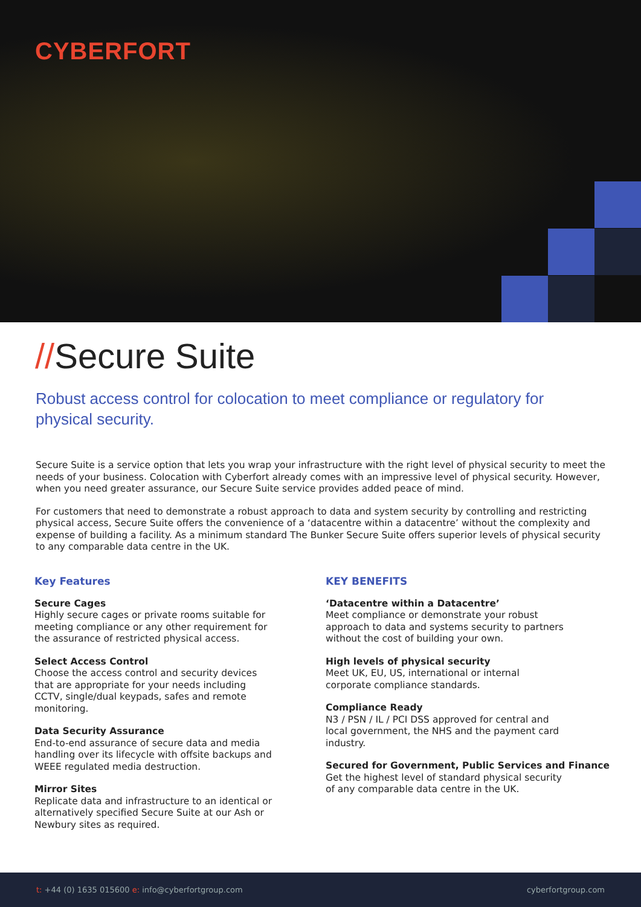CYBERFORT
//Secure Suite
Robust access control for colocation to meet compliance or regulatory for physical security.
Secure Suite is a service option that lets you wrap your infrastructure with the right level of physical security to meet the needs of your business. Colocation with Cyberfort already comes with an impressive level of physical security. However, when you need greater assurance, our Secure Suite service provides added peace of mind.
For customers that need to demonstrate a robust approach to data and system security by controlling and restricting physical access, Secure Suite offers the convenience of a ‘datacentre within a datacentre’ without the complexity and expense of building a facility. As a minimum standard The Bunker Secure Suite offers superior levels of physical security to any comparable data centre in the UK.
Key Features
Secure Cages
Highly secure cages or private rooms suitable for
meeting compliance or any other requirement for
the assurance of restricted physical access.
Select Access Control
Choose the access control and security devices
that are appropriate for your needs including
CCTV, single/dual keypads, safes and remote
monitoring.
Data Security Assurance
End-to-end assurance of secure data and media
handling over its lifecycle with offsite backups and
WEEE regulated media destruction.
Mirror Sites
Replicate data and infrastructure to an identical or
alternatively specified Secure Suite at our Ash or
Newbury sites as required.
KEY BENEFITS
‘Datacentre within a Datacentre’
Meet compliance or demonstrate your robust
approach to data and systems security to partners
without the cost of building your own.
High levels of physical security
Meet UK, EU, US, international or internal
corporate compliance standards.
Compliance Ready
N3 / PSN / IL / PCI DSS approved for central and
local government, the NHS and the payment card
industry.
Secured for Government, Public Services and Finance
Get the highest level of standard physical security
of any comparable data centre in the UK.
t: +44 (0) 1635 015600 e: info@cyberfortgroup.com
cyberfortgroup.com